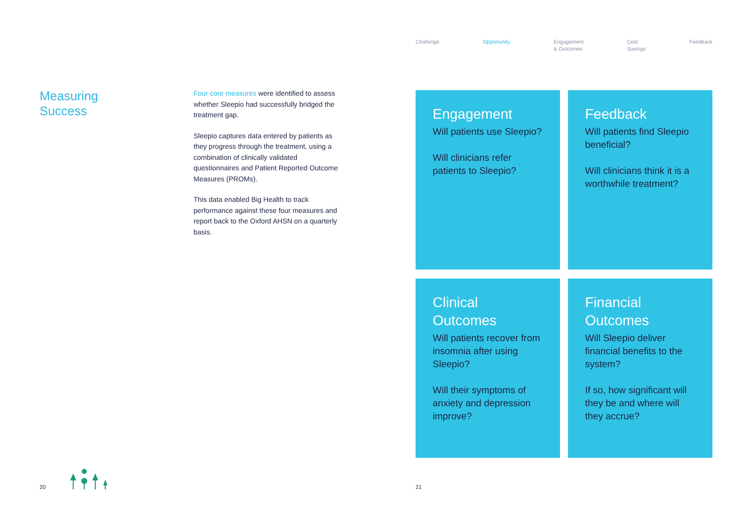Measuring
Success
Four core measures were identified to assess whether Sleepio had successfully bridged the treatment gap.
Sleepio captures data entered by patients as they progress through the treatment, using a combination of clinically validated questionnaires and Patient Reported Outcome Measures (PROMs).
This data enabled Big Health to track performance against these four measures and report back to the Oxford AHSN on a quarterly basis.
20
Challenge Opportunity Engagement
& Outcomes Cost
Savings Feedback
Engagement
Will patients use Sleepio?
Will clinicians refer patients to Sleepio?
Feedback
Will patients find Sleepio beneficial?
Will clinicians think it is a worthwhile treatment?
Clinical
Outcomes
Will patients recover from insomnia after using Sleepio?
Will their symptoms of anxiety and depression improve?
Financial
Outcomes
Will Sleepio deliver financial benefits to the system?
If so, how significant will they be and where will they accrue?
21